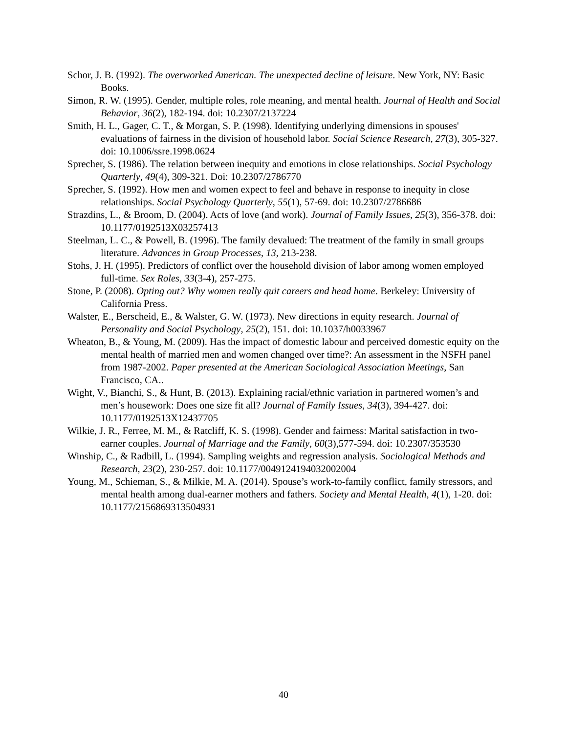Schor, J. B. (1992). The overworked American. The unexpected decline of leisure. New York, NY: Basic Books.
Simon, R. W. (1995). Gender, multiple roles, role meaning, and mental health. Journal of Health and Social Behavior, 36(2), 182-194. doi: 10.2307/2137224
Smith, H. L., Gager, C. T., & Morgan, S. P. (1998). Identifying underlying dimensions in spouses' evaluations of fairness in the division of household labor. Social Science Research, 27(3), 305-327. doi: 10.1006/ssre.1998.0624
Sprecher, S. (1986). The relation between inequity and emotions in close relationships. Social Psychology Quarterly, 49(4), 309-321. Doi: 10.2307/2786770
Sprecher, S. (1992). How men and women expect to feel and behave in response to inequity in close relationships. Social Psychology Quarterly, 55(1), 57-69. doi: 10.2307/2786686
Strazdins, L., & Broom, D. (2004). Acts of love (and work). Journal of Family Issues, 25(3), 356-378. doi: 10.1177/0192513X03257413
Steelman, L. C., & Powell, B. (1996). The family devalued: The treatment of the family in small groups literature. Advances in Group Processes, 13, 213-238.
Stohs, J. H. (1995). Predictors of conflict over the household division of labor among women employed full-time. Sex Roles, 33(3-4), 257-275.
Stone, P. (2008). Opting out? Why women really quit careers and head home. Berkeley: University of California Press.
Walster, E., Berscheid, E., & Walster, G. W. (1973). New directions in equity research. Journal of Personality and Social Psychology, 25(2), 151. doi: 10.1037/h0033967
Wheaton, B., & Young, M. (2009). Has the impact of domestic labour and perceived domestic equity on the mental health of married men and women changed over time?: An assessment in the NSFH panel from 1987-2002. Paper presented at the American Sociological Association Meetings, San Francisco, CA..
Wight, V., Bianchi, S., & Hunt, B. (2013). Explaining racial/ethnic variation in partnered women’s and men’s housework: Does one size fit all? Journal of Family Issues, 34(3), 394-427. doi: 10.1177/0192513X12437705
Wilkie, J. R., Ferree, M. M., & Ratcliff, K. S. (1998). Gender and fairness: Marital satisfaction in two-earner couples. Journal of Marriage and the Family, 60(3),577-594. doi: 10.2307/353530
Winship, C., & Radbill, L. (1994). Sampling weights and regression analysis. Sociological Methods and Research, 23(2), 230-257. doi: 10.1177/0049124194032002004
Young, M., Schieman, S., & Milkie, M. A. (2014). Spouse’s work-to-family conflict, family stressors, and mental health among dual-earner mothers and fathers. Society and Mental Health, 4(1), 1-20. doi: 10.1177/2156869313504931
40